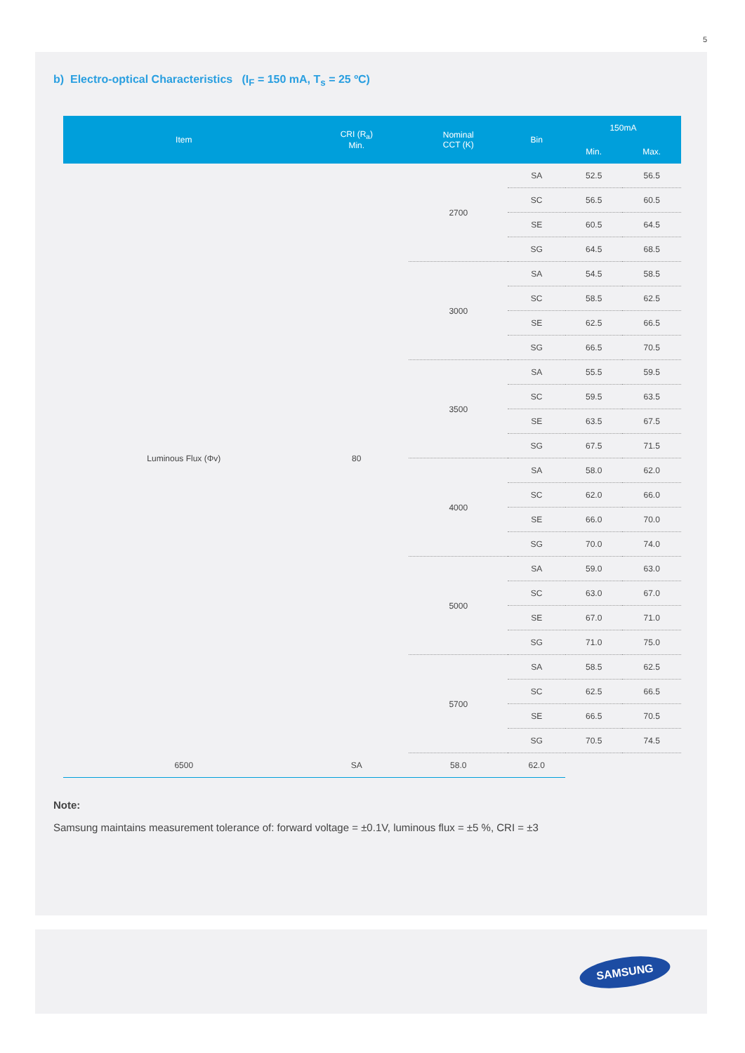5
b) Electro-optical Characteristics (I<sub>F</sub> = 150 mA, T<sub>s</sub> = 25 ºC)
| Item | CRI (R<sub>a</sub>) Min. | Nominal CCT (K) | Bin | 150mA | |
| --- | --- | --- | --- | --- | --- |
| | | | | Min. | Max. |
| Luminous Flux (Φv) | 80 | 2700 | SA | 52.5 | 56.5 |
| | | | SC | 56.5 | 60.5 |
| | | | SE | 60.5 | 64.5 |
| | | | SG | 64.5 | 68.5 |
| | | 3000 | SA | 54.5 | 58.5 |
| | | | SC | 58.5 | 62.5 |
| | | | SE | 62.5 | 66.5 |
| | | | SG | 66.5 | 70.5 |
| | | 3500 | SA | 55.5 | 59.5 |
| | | | SC | 59.5 | 63.5 |
| | | | SE | 63.5 | 67.5 |
| | | | SG | 67.5 | 71.5 |
| | | 4000 | SA | 58.0 | 62.0 |
| | | | SC | 62.0 | 66.0 |
| | | | SE | 66.0 | 70.0 |
| | | | SG | 70.0 | 74.0 |
| | | 5000 | SA | 59.0 | 63.0 |
| | | | SC | 63.0 | 67.0 |
| | | | SE | 67.0 | 71.0 |
| | | | SG | 71.0 | 75.0 |
| | | 5700 | SA | 58.5 | 62.5 |
| | | | SC | 62.5 | 66.5 |
| | | | SE | 66.5 | 70.5 |
| | | | SG | 70.5 | 74.5 |
| 6500 | SA | 58.0 | 62.0 | | |
Note:
Samsung maintains measurement tolerance of: forward voltage = ±0.1V, luminous flux = ±5 %, CRI = ±3
SAMSUNG